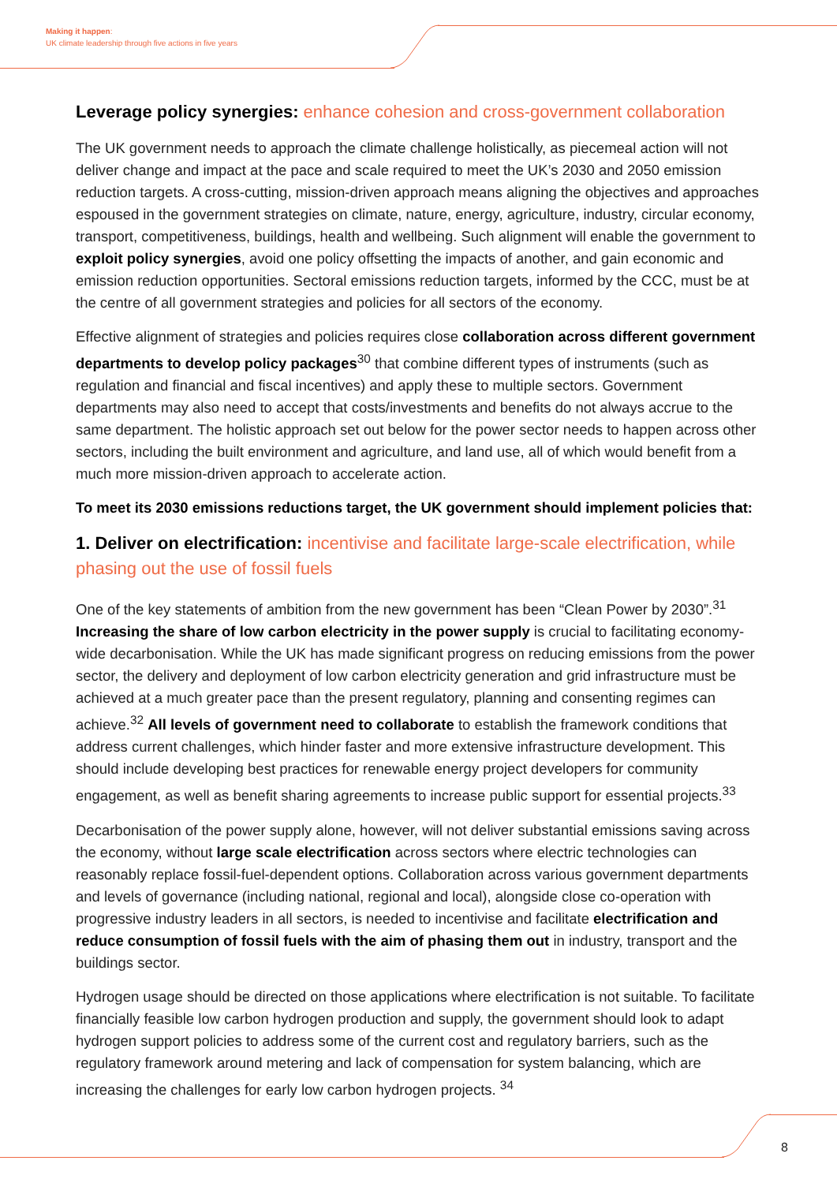Making it happen:
UK climate leadership through five actions in five years
Leverage policy synergies: enhance cohesion and cross-government collaboration
The UK government needs to approach the climate challenge holistically, as piecemeal action will not deliver change and impact at the pace and scale required to meet the UK’s 2030 and 2050 emission reduction targets. A cross-cutting, mission-driven approach means aligning the objectives and approaches espoused in the government strategies on climate, nature, energy, agriculture, industry, circular economy, transport, competitiveness, buildings, health and wellbeing. Such alignment will enable the government to exploit policy synergies, avoid one policy offsetting the impacts of another, and gain economic and emission reduction opportunities. Sectoral emissions reduction targets, informed by the CCC, must be at the centre of all government strategies and policies for all sectors of the economy.
Effective alignment of strategies and policies requires close collaboration across different government departments to develop policy packages<sup>30</sup> that combine different types of instruments (such as regulation and financial and fiscal incentives) and apply these to multiple sectors. Government departments may also need to accept that costs/investments and benefits do not always accrue to the same department. The holistic approach set out below for the power sector needs to happen across other sectors, including the built environment and agriculture, and land use, all of which would benefit from a much more mission-driven approach to accelerate action.
To meet its 2030 emissions reductions target, the UK government should implement policies that:
1. Deliver on electrification: incentivise and facilitate large-scale electrification, while phasing out the use of fossil fuels
One of the key statements of ambition from the new government has been “Clean Power by 2030”.<sup>31</sup> Increasing the share of low carbon electricity in the power supply is crucial to facilitating economy-wide decarbonisation. While the UK has made significant progress on reducing emissions from the power sector, the delivery and deployment of low carbon electricity generation and grid infrastructure must be achieved at a much greater pace than the present regulatory, planning and consenting regimes can achieve.<sup>32</sup> All levels of government need to collaborate to establish the framework conditions that address current challenges, which hinder faster and more extensive infrastructure development. This should include developing best practices for renewable energy project developers for community engagement, as well as benefit sharing agreements to increase public support for essential projects.<sup>33</sup>
Decarbonisation of the power supply alone, however, will not deliver substantial emissions saving across the economy, without large scale electrification across sectors where electric technologies can reasonably replace fossil-fuel-dependent options. Collaboration across various government departments and levels of governance (including national, regional and local), alongside close co-operation with progressive industry leaders in all sectors, is needed to incentivise and facilitate electrification and reduce consumption of fossil fuels with the aim of phasing them out in industry, transport and the buildings sector.
Hydrogen usage should be directed on those applications where electrification is not suitable. To facilitate financially feasible low carbon hydrogen production and supply, the government should look to adapt hydrogen support policies to address some of the current cost and regulatory barriers, such as the regulatory framework around metering and lack of compensation for system balancing, which are increasing the challenges for early low carbon hydrogen projects. <sup>34</sup>
8